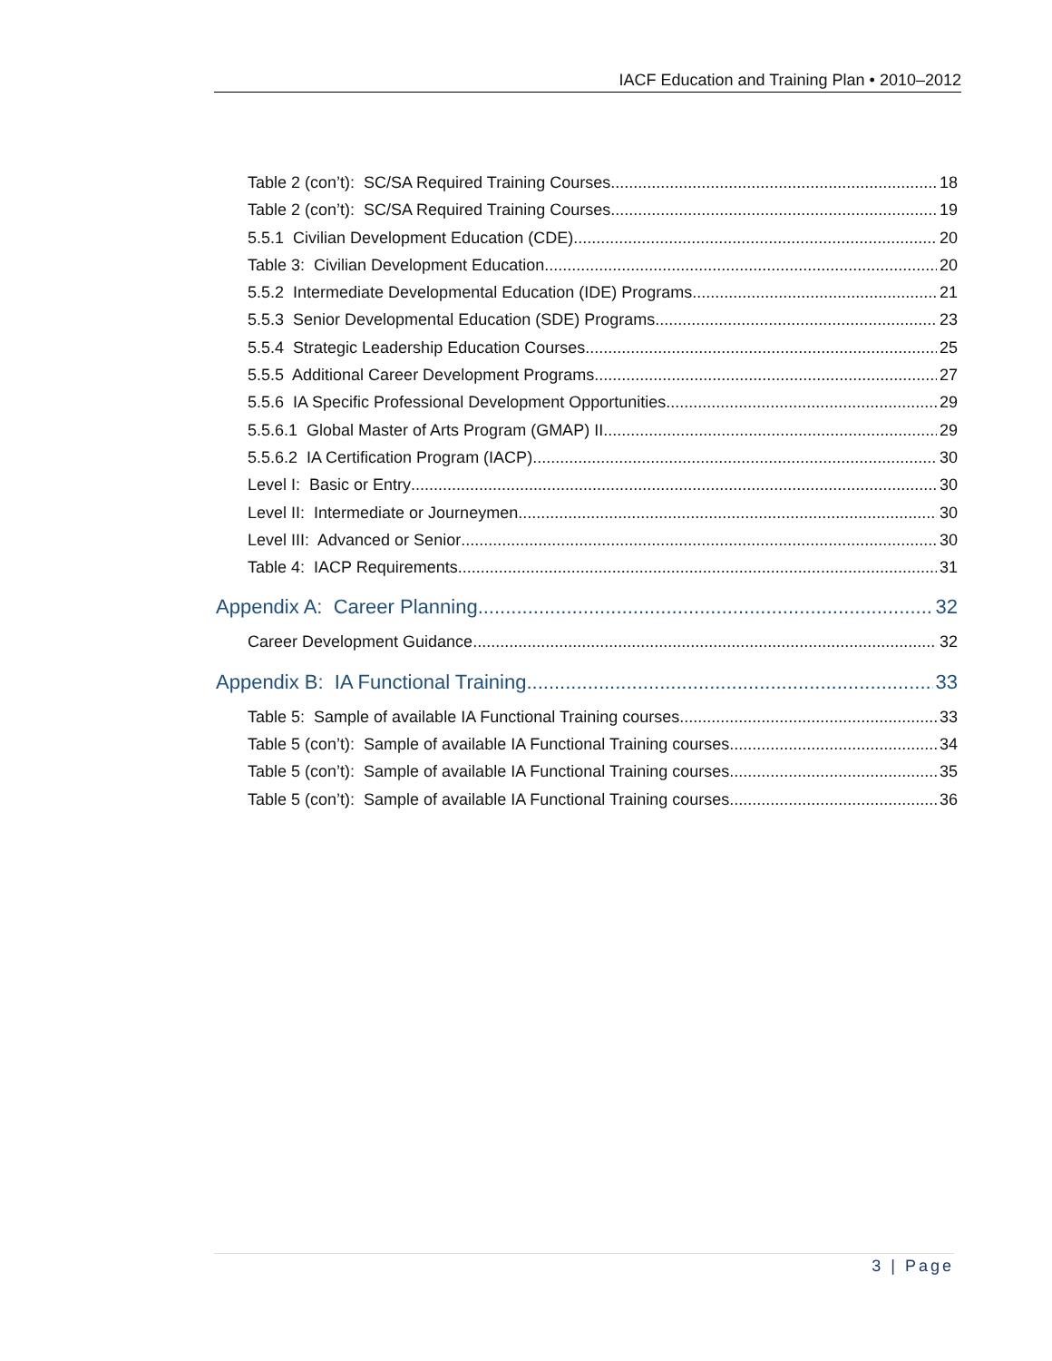IACF Education and Training Plan • 2010–2012
Table 2 (con’t): SC/SA Required Training Courses 18
Table 2 (con’t): SC/SA Required Training Courses 19
5.5.1 Civilian Development Education (CDE) 20
Table 3: Civilian Development Education 20
5.5.2 Intermediate Developmental Education (IDE) Programs 21
5.5.3 Senior Developmental Education (SDE) Programs 23
5.5.4 Strategic Leadership Education Courses 25
5.5.5 Additional Career Development Programs 27
5.5.6 IA Specific Professional Development Opportunities 29
5.5.6.1 Global Master of Arts Program (GMAP) II 29
5.5.6.2 IA Certification Program (IACP) 30
Level I: Basic or Entry 30
Level II: Intermediate or Journeymen 30
Level III: Advanced or Senior 30
Table 4: IACP Requirements 31
Appendix A: Career Planning 32
Career Development Guidance 32
Appendix B: IA Functional Training 33
Table 5: Sample of available IA Functional Training courses 33
Table 5 (con’t): Sample of available IA Functional Training courses 34
Table 5 (con’t): Sample of available IA Functional Training courses 35
Table 5 (con’t): Sample of available IA Functional Training courses 36
3 | Page